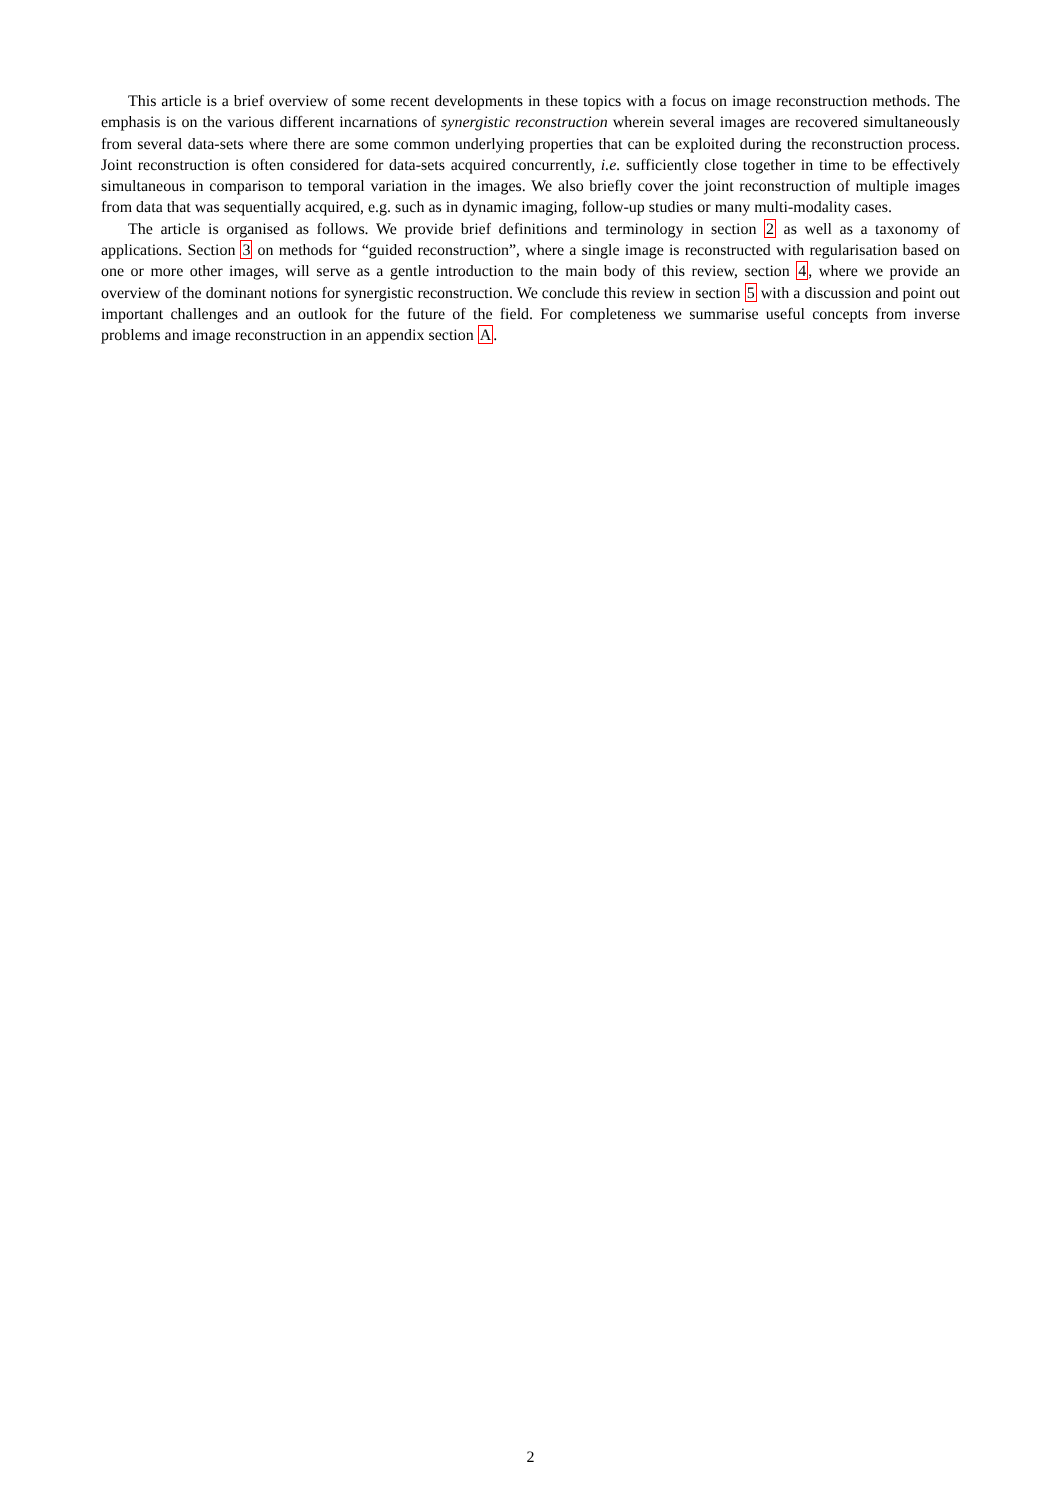This article is a brief overview of some recent developments in these topics with a focus on image reconstruction methods. The emphasis is on the various different incarnations of synergistic reconstruction wherein several images are recovered simultaneously from several data-sets where there are some common underlying properties that can be exploited during the reconstruction process. Joint reconstruction is often considered for data-sets acquired concurrently, i.e. sufficiently close together in time to be effectively simultaneous in comparison to temporal variation in the images. We also briefly cover the joint reconstruction of multiple images from data that was sequentially acquired, e.g. such as in dynamic imaging, follow-up studies or many multi-modality cases.
The article is organised as follows. We provide brief definitions and terminology in section 2 as well as a taxonomy of applications. Section 3 on methods for “guided reconstruction”, where a single image is reconstructed with regularisation based on one or more other images, will serve as a gentle introduction to the main body of this review, section 4, where we provide an overview of the dominant notions for synergistic reconstruction. We conclude this review in section 5 with a discussion and point out important challenges and an outlook for the future of the field. For completeness we summarise useful concepts from inverse problems and image reconstruction in an appendix section A.
2